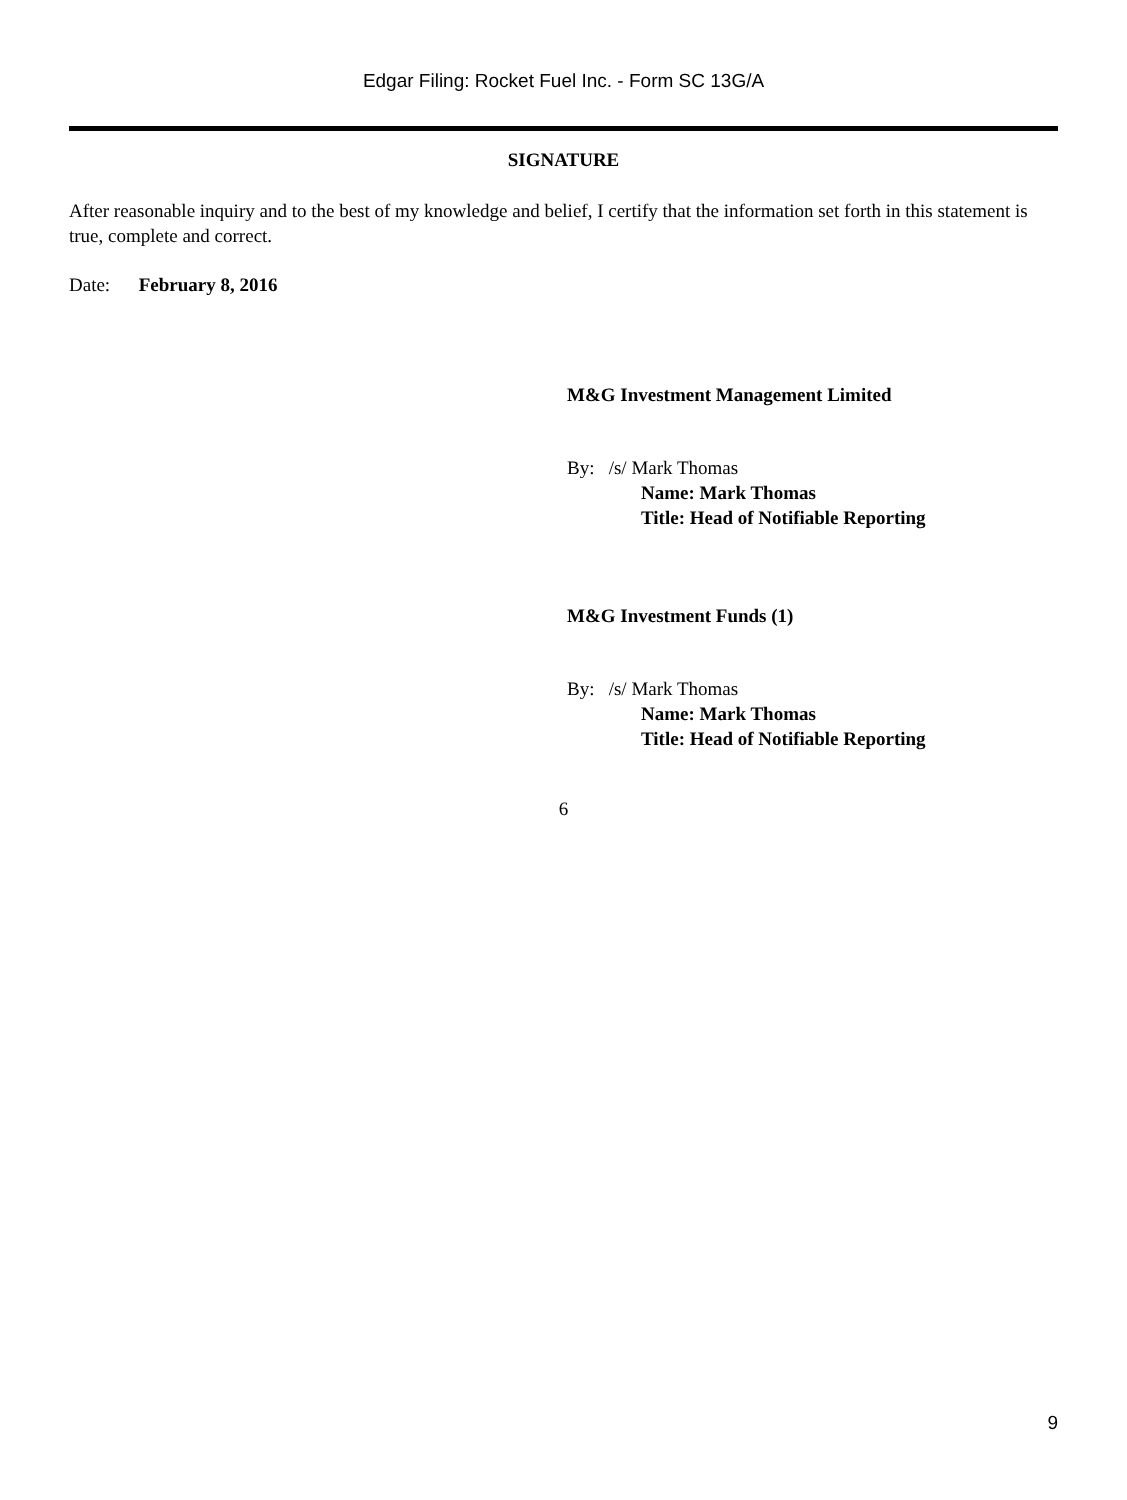Edgar Filing: Rocket Fuel Inc. - Form SC 13G/A
SIGNATURE
After reasonable inquiry and to the best of my knowledge and belief, I certify that the information set forth in this statement is true, complete and correct.
Date: February 8, 2016
M&G Investment Management Limited
By: /s/ Mark Thomas
Name: Mark Thomas
Title: Head of Notifiable Reporting
M&G Investment Funds (1)
By: /s/ Mark Thomas
Name: Mark Thomas
Title: Head of Notifiable Reporting
6
9